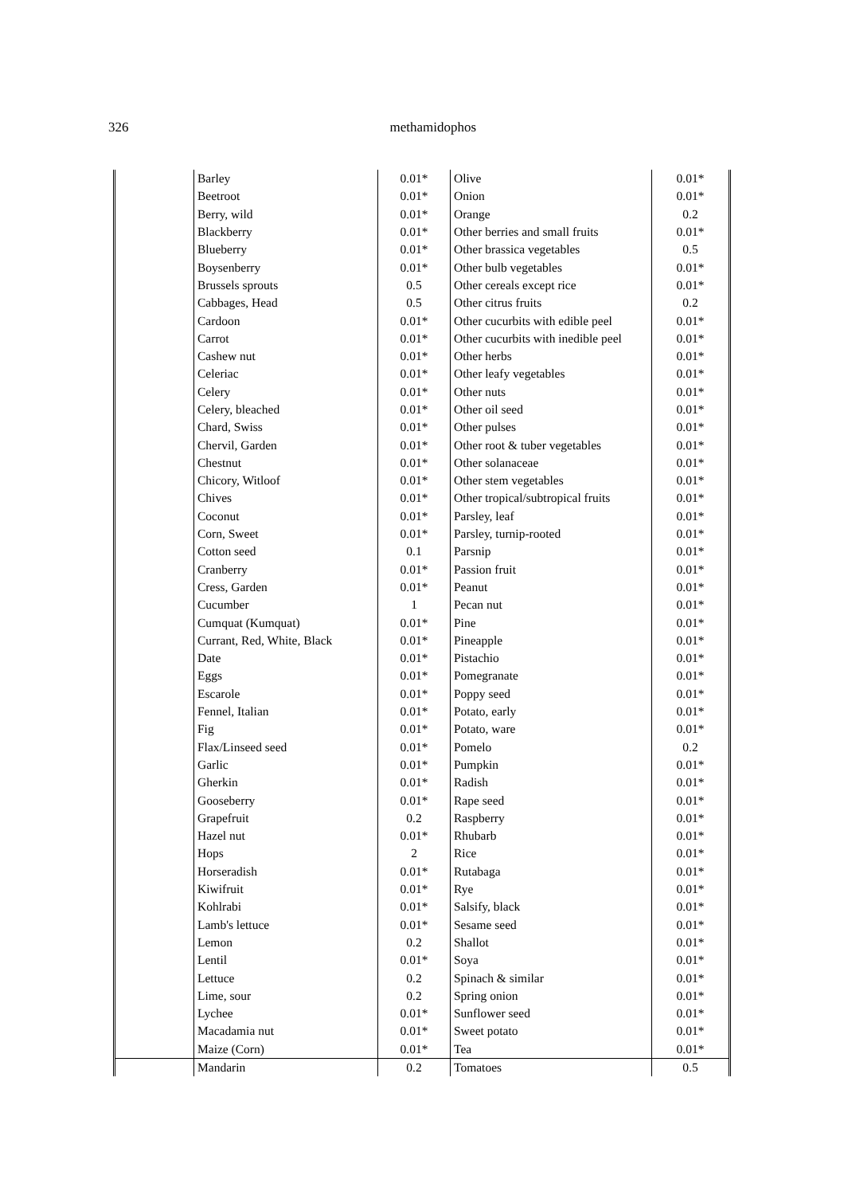326
methamidophos
| | Barley | 0.01* | Olive | 0.01* |
| | Beetroot | 0.01* | Onion | 0.01* |
| | Berry, wild | 0.01* | Orange | 0.2 |
| | Blackberry | 0.01* | Other berries and small fruits | 0.01* |
| | Blueberry | 0.01* | Other brassica vegetables | 0.5 |
| | Boysenberry | 0.01* | Other bulb vegetables | 0.01* |
| | Brussels sprouts | 0.5 | Other cereals except rice | 0.01* |
| | Cabbages, Head | 0.5 | Other citrus fruits | 0.2 |
| | Cardoon | 0.01* | Other cucurbits with edible peel | 0.01* |
| | Carrot | 0.01* | Other cucurbits with inedible peel | 0.01* |
| | Cashew nut | 0.01* | Other herbs | 0.01* |
| | Celeriac | 0.01* | Other leafy vegetables | 0.01* |
| | Celery | 0.01* | Other nuts | 0.01* |
| | Celery, bleached | 0.01* | Other oil seed | 0.01* |
| | Chard, Swiss | 0.01* | Other pulses | 0.01* |
| | Chervil, Garden | 0.01* | Other root & tuber vegetables | 0.01* |
| | Chestnut | 0.01* | Other solanaceae | 0.01* |
| | Chicory, Witloof | 0.01* | Other stem vegetables | 0.01* |
| | Chives | 0.01* | Other tropical/subtropical fruits | 0.01* |
| | Coconut | 0.01* | Parsley, leaf | 0.01* |
| | Corn, Sweet | 0.01* | Parsley, turnip-rooted | 0.01* |
| | Cotton seed | 0.1 | Parsnip | 0.01* |
| | Cranberry | 0.01* | Passion fruit | 0.01* |
| | Cress, Garden | 0.01* | Peanut | 0.01* |
| | Cucumber | 1 | Pecan nut | 0.01* |
| | Cumquat (Kumquat) | 0.01* | Pine | 0.01* |
| | Currant, Red, White, Black | 0.01* | Pineapple | 0.01* |
| | Date | 0.01* | Pistachio | 0.01* |
| | Eggs | 0.01* | Pomegranate | 0.01* |
| | Escarole | 0.01* | Poppy seed | 0.01* |
| | Fennel, Italian | 0.01* | Potato, early | 0.01* |
| | Fig | 0.01* | Potato, ware | 0.01* |
| | Flax/Linseed seed | 0.01* | Pomelo | 0.2 |
| | Garlic | 0.01* | Pumpkin | 0.01* |
| | Gherkin | 0.01* | Radish | 0.01* |
| | Gooseberry | 0.01* | Rape seed | 0.01* |
| | Grapefruit | 0.2 | Raspberry | 0.01* |
| | Hazel nut | 0.01* | Rhubarb | 0.01* |
| | Hops | 2 | Rice | 0.01* |
| | Horseradish | 0.01* | Rutabaga | 0.01* |
| | Kiwifruit | 0.01* | Rye | 0.01* |
| | Kohlrabi | 0.01* | Salsify, black | 0.01* |
| | Lamb's lettuce | 0.01* | Sesame seed | 0.01* |
| | Lemon | 0.2 | Shallot | 0.01* |
| | Lentil | 0.01* | Soya | 0.01* |
| | Lettuce | 0.2 | Spinach & similar | 0.01* |
| | Lime, sour | 0.2 | Spring onion | 0.01* |
| | Lychee | 0.01* | Sunflower seed | 0.01* |
| | Macadamia nut | 0.01* | Sweet potato | 0.01* |
| | Maize (Corn) | 0.01* | Tea | 0.01* |
| | Mandarin | 0.2 | Tomatoes | 0.5 |